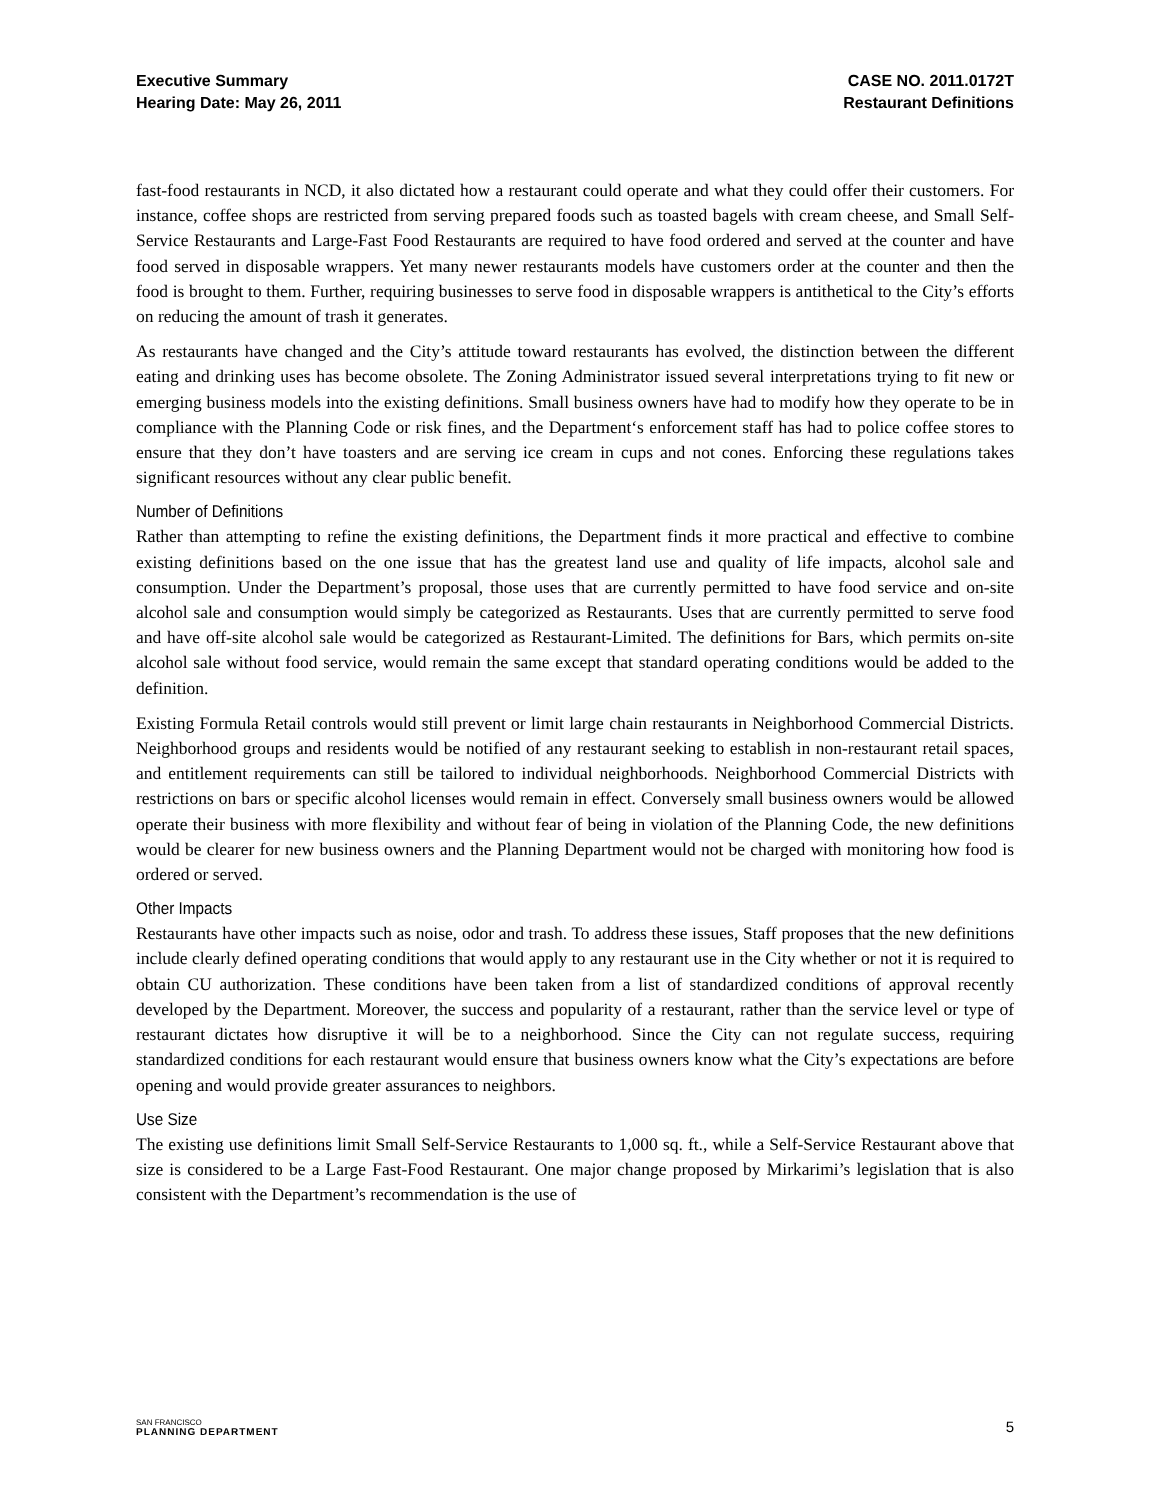Executive Summary
Hearing Date: May 26, 2011
CASE NO. 2011.0172T
Restaurant Definitions
fast-food restaurants in NCD, it also dictated how a restaurant could operate and what they could offer their customers. For instance, coffee shops are restricted from serving prepared foods such as toasted bagels with cream cheese, and Small Self-Service Restaurants and Large-Fast Food Restaurants are required to have food ordered and served at the counter and have food served in disposable wrappers. Yet many newer restaurants models have customers order at the counter and then the food is brought to them. Further, requiring businesses to serve food in disposable wrappers is antithetical to the City’s efforts on reducing the amount of trash it generates.
As restaurants have changed and the City’s attitude toward restaurants has evolved, the distinction between the different eating and drinking uses has become obsolete. The Zoning Administrator issued several interpretations trying to fit new or emerging business models into the existing definitions. Small business owners have had to modify how they operate to be in compliance with the Planning Code or risk fines, and the Department‘s enforcement staff has had to police coffee stores to ensure that they don’t have toasters and are serving ice cream in cups and not cones. Enforcing these regulations takes significant resources without any clear public benefit.
Number of Definitions
Rather than attempting to refine the existing definitions, the Department finds it more practical and effective to combine existing definitions based on the one issue that has the greatest land use and quality of life impacts, alcohol sale and consumption. Under the Department’s proposal, those uses that are currently permitted to have food service and on-site alcohol sale and consumption would simply be categorized as Restaurants. Uses that are currently permitted to serve food and have off-site alcohol sale would be categorized as Restaurant-Limited. The definitions for Bars, which permits on-site alcohol sale without food service, would remain the same except that standard operating conditions would be added to the definition.
Existing Formula Retail controls would still prevent or limit large chain restaurants in Neighborhood Commercial Districts. Neighborhood groups and residents would be notified of any restaurant seeking to establish in non-restaurant retail spaces, and entitlement requirements can still be tailored to individual neighborhoods. Neighborhood Commercial Districts with restrictions on bars or specific alcohol licenses would remain in effect. Conversely small business owners would be allowed operate their business with more flexibility and without fear of being in violation of the Planning Code, the new definitions would be clearer for new business owners and the Planning Department would not be charged with monitoring how food is ordered or served.
Other Impacts
Restaurants have other impacts such as noise, odor and trash. To address these issues, Staff proposes that the new definitions include clearly defined operating conditions that would apply to any restaurant use in the City whether or not it is required to obtain CU authorization. These conditions have been taken from a list of standardized conditions of approval recently developed by the Department. Moreover, the success and popularity of a restaurant, rather than the service level or type of restaurant dictates how disruptive it will be to a neighborhood. Since the City can not regulate success, requiring standardized conditions for each restaurant would ensure that business owners know what the City’s expectations are before opening and would provide greater assurances to neighbors.
Use Size
The existing use definitions limit Small Self-Service Restaurants to 1,000 sq. ft., while a Self-Service Restaurant above that size is considered to be a Large Fast-Food Restaurant. One major change proposed by Mirkarimi’s legislation that is also consistent with the Department’s recommendation is the use of
SAN FRANCISCO
PLANNING DEPARTMENT
5